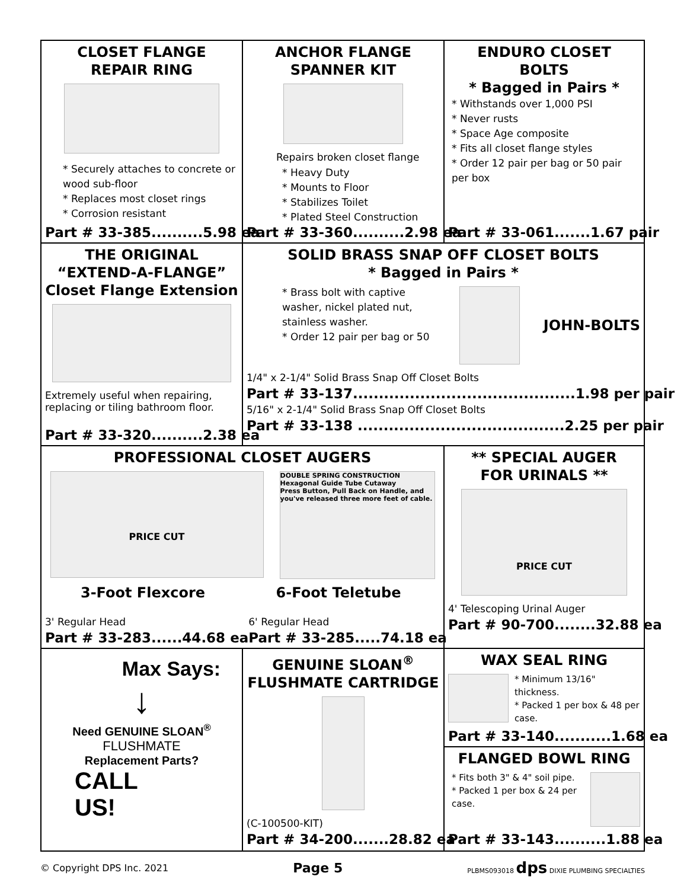CLOSET FLANGE
REPAIR RING
* Securely attaches to concrete or wood sub-floor
* Replaces most closet rings
* Corrosion resistant
Part # 33-385..........5.98 ea
ANCHOR FLANGE
SPANNER KIT
Repairs broken closet flange
* Heavy Duty
* Mounts to Floor
* Stabilizes Toilet
* Plated Steel Construction
Part # 33-360..........2.98 ea
ENDURO CLOSET
BOLTS
* Bagged in Pairs *
* Withstands over 1,000 PSI
* Never rusts
* Space Age composite
* Fits all closet flange styles
* Order 12 pair per bag or 50 pair per box
Part # 33-061.......1.67 pair
THE ORIGINAL
“EXTEND-A-FLANGE”
Closet Flange Extension
Extremely useful when repairing, replacing or tiling bathroom floor.
Part # 33-320..........2.38 ea
SOLID BRASS SNAP OFF CLOSET BOLTS
* Bagged in Pairs *
* Brass bolt with captive washer, nickel plated nut, stainless washer.
* Order 12 pair per bag or 50
JOHN-BOLTS
1/4" x 2-1/4" Solid Brass Snap Off Closet Bolts
Part # 33-137...........................................1.98 per pair
5/16" x 2-1/4" Solid Brass Snap Off Closet Bolts
Part # 33-138 ........................................2.25 per pair
PROFESSIONAL CLOSET AUGERS
PRICE CUT
DOUBLE SPRING CONSTRUCTION
Hexagonal Guide Tube Cutaway
Press Button, Pull Back on Handle, and you've released three more feet of cable.
3-Foot Flexcore 6-Foot Teletube
3' Regular Head
Part # 33-283......44.68 ea
6' Regular Head
Part # 33-285.....74.18 ea
** SPECIAL AUGER
FOR URINALS **
PRICE CUT
4' Telescoping Urinal Auger
Part # 90-700........32.88 ea
Max Says:
↓
Need GENUINE SLOAN<sup>®</sup>
FLUSHMATE
Replacement Parts?
CALL
US!
GENUINE SLOAN<sup>®</sup>
FLUSHMATE CARTRIDGE
(C-100500-KIT)
Part # 34-200.......28.82 ea
WAX SEAL RING
* Minimum 13/16" thickness.
* Packed 1 per box & 48 per case.
Part # 33-140...........1.68 ea
FLANGED BOWL RING
* Fits both 3" & 4" soil pipe.
* Packed 1 per box & 24 per case.
Part # 33-143..........1.88 ea
© Copyright DPS Inc. 2021 Page 5 PLBMS093018 dps DIXIE PLUMBING SPECIALTIES